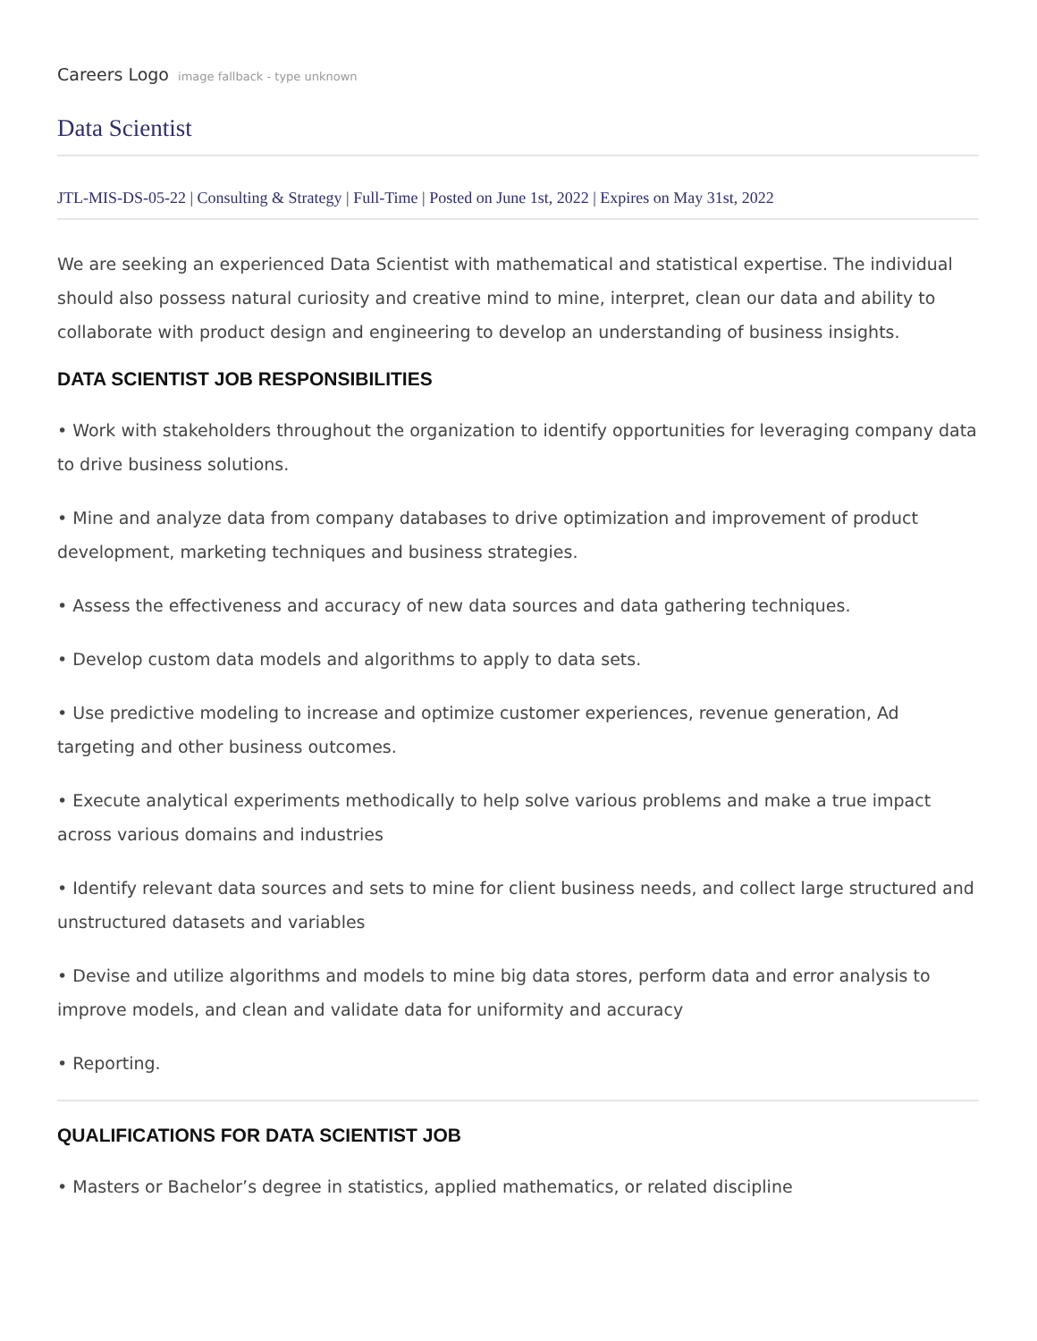Careers Logo image fallback - type unknown
Data Scientist
JTL-MIS-DS-05-22 | Consulting & Strategy | Full-Time | Posted on June 1st, 2022 | Expires on May 31st, 2022
We are seeking an experienced Data Scientist with mathematical and statistical expertise. The individual should also possess natural curiosity and creative mind to mine, interpret, clean our data and ability to collaborate with product design and engineering to develop an understanding of business insights.
DATA SCIENTIST JOB RESPONSIBILITIES
• Work with stakeholders throughout the organization to identify opportunities for leveraging company data to drive business solutions.
• Mine and analyze data from company databases to drive optimization and improvement of product development, marketing techniques and business strategies.
• Assess the effectiveness and accuracy of new data sources and data gathering techniques.
• Develop custom data models and algorithms to apply to data sets.
• Use predictive modeling to increase and optimize customer experiences, revenue generation, Ad targeting and other business outcomes.
• Execute analytical experiments methodically to help solve various problems and make a true impact across various domains and industries
• Identify relevant data sources and sets to mine for client business needs, and collect large structured and unstructured datasets and variables
• Devise and utilize algorithms and models to mine big data stores, perform data and error analysis to improve models, and clean and validate data for uniformity and accuracy
• Reporting.
QUALIFICATIONS FOR DATA SCIENTIST JOB
• Masters or Bachelor’s degree in statistics, applied mathematics, or related discipline